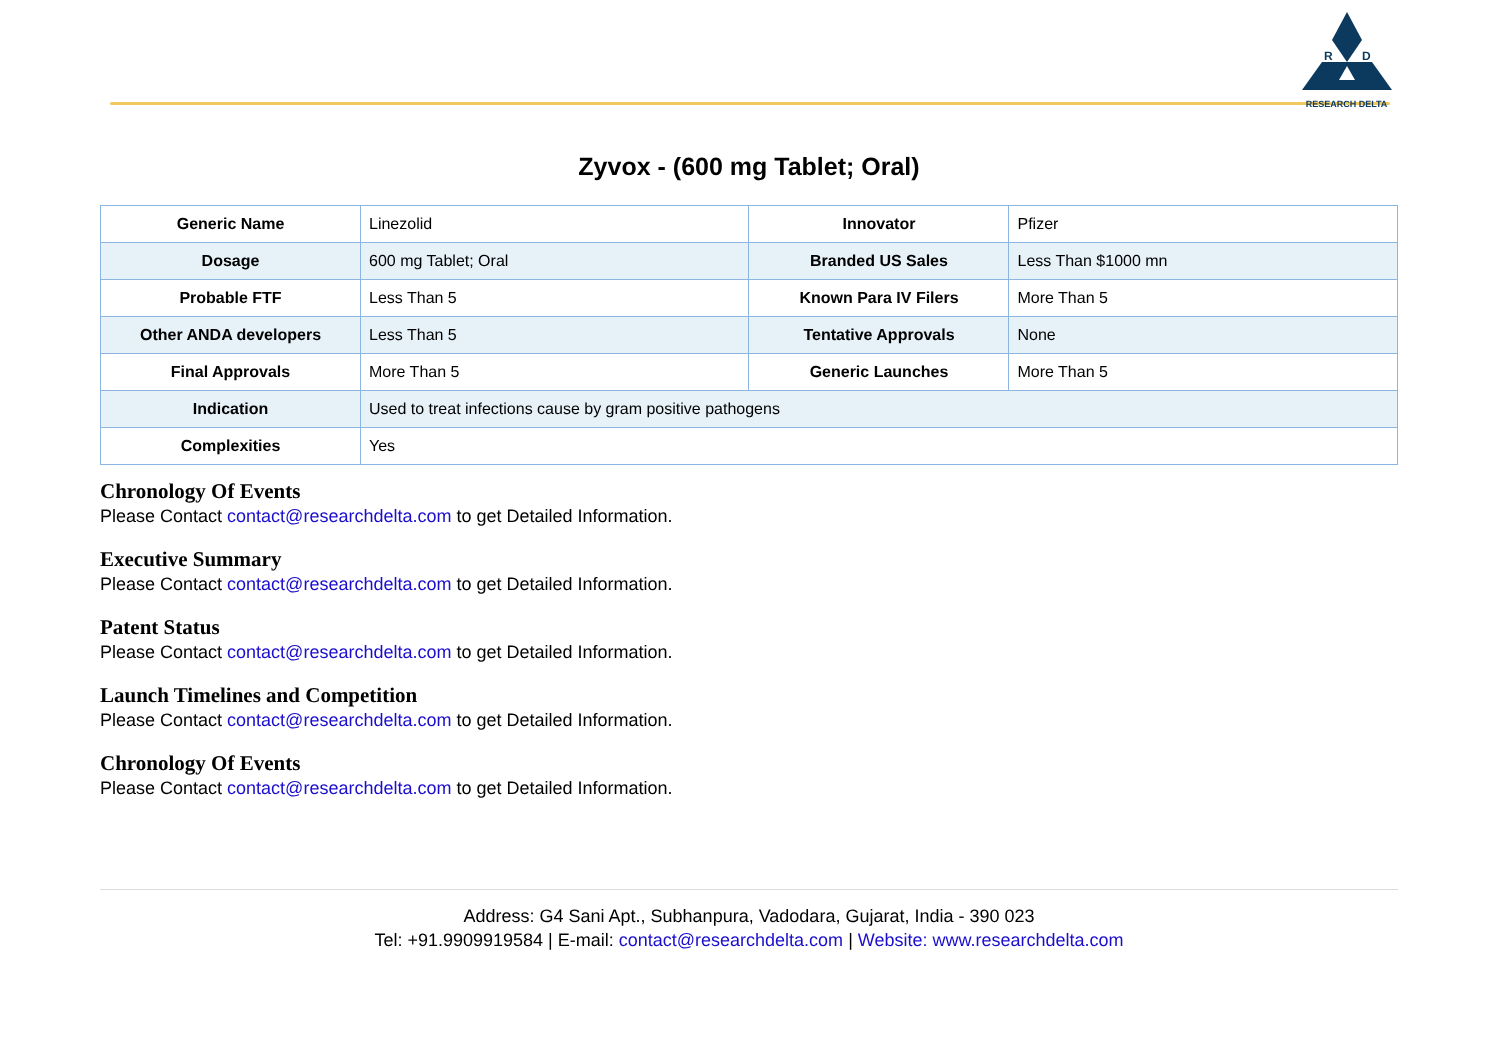R
D
RESEARCH DELTA
Zyvox - (600 mg Tablet; Oral)
| Generic Name | Linezolid | Innovator | Pfizer |
| Dosage | 600 mg Tablet; Oral | Branded US Sales | Less Than $1000 mn |
| Probable FTF | Less Than 5 | Known Para IV Filers | More Than 5 |
| Other ANDA developers | Less Than 5 | Tentative Approvals | None |
| Final Approvals | More Than 5 | Generic Launches | More Than 5 |
| Indication | Used to treat infections cause by gram positive pathogens | | |
| Complexities | Yes | | |
Chronology Of Events
Please Contact contact@researchdelta.com to get Detailed Information.
Executive Summary
Please Contact contact@researchdelta.com to get Detailed Information.
Patent Status
Please Contact contact@researchdelta.com to get Detailed Information.
Launch Timelines and Competition
Please Contact contact@researchdelta.com to get Detailed Information.
Chronology Of Events
Please Contact contact@researchdelta.com to get Detailed Information.
Address: G4 Sani Apt., Subhanpura, Vadodara, Gujarat, India - 390 023
Tel: +91.9909919584 | E-mail: contact@researchdelta.com | Website: www.researchdelta.com